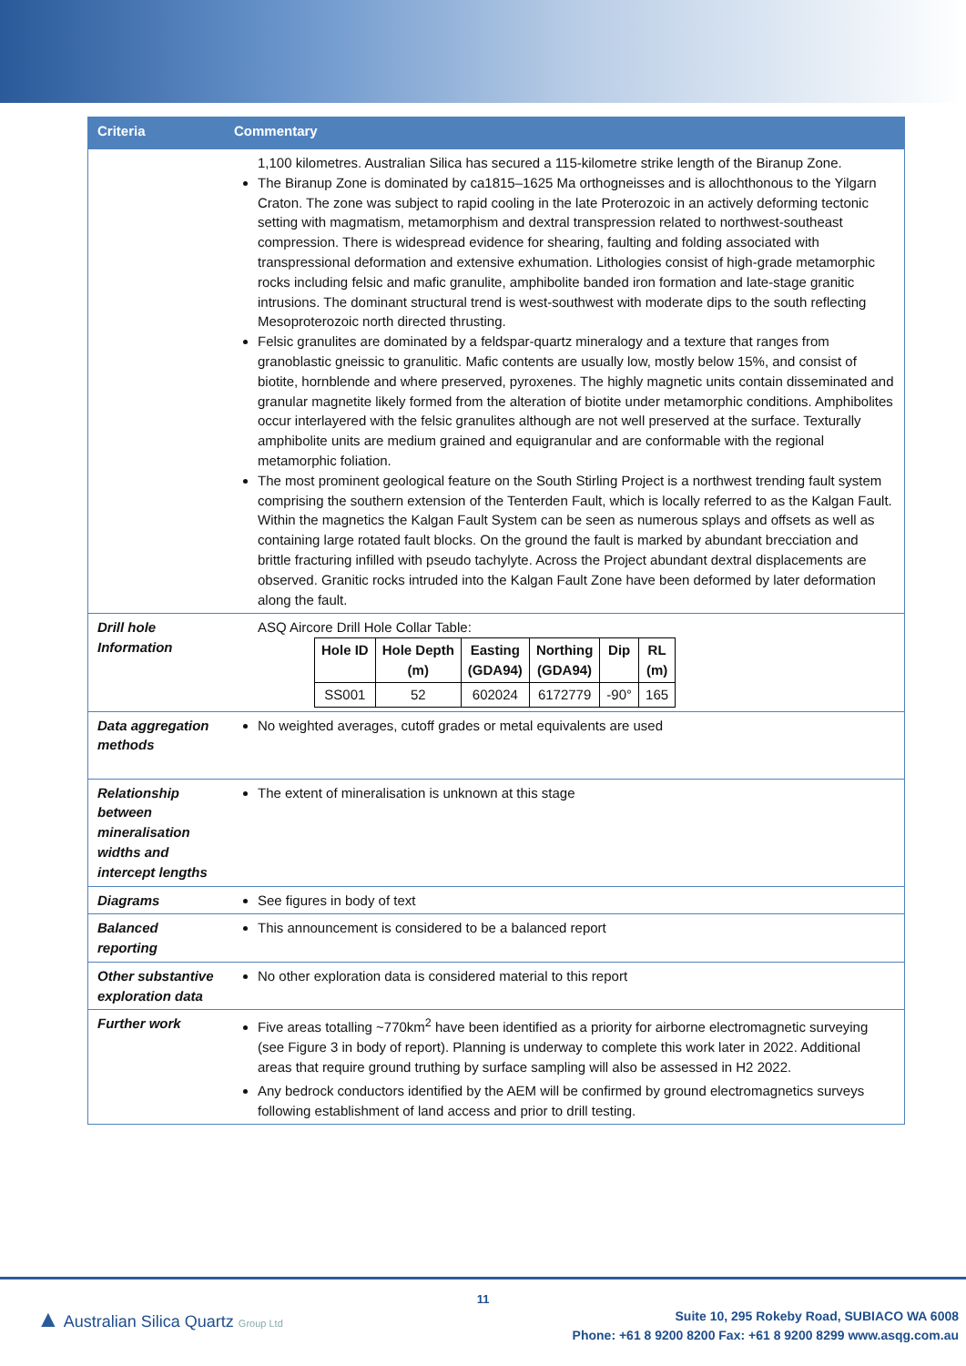| Criteria | Commentary |
| --- | --- |
| | 1,100 kilometres. Australian Silica has secured a 115-kilometre strike length of the Biranup Zone. The Biranup Zone is dominated by ca1815–1625 Ma orthogneisses and is allochthonous to the Yilgarn Craton. The zone was subject to rapid cooling in the late Proterozoic in an actively deforming tectonic setting with magmatism, metamorphism and dextral transpression related to northwest-southeast compression. There is widespread evidence for shearing, faulting and folding associated with transpressional deformation and extensive exhumation. Lithologies consist of high-grade metamorphic rocks including felsic and mafic granulite, amphibolite banded iron formation and late-stage granitic intrusions. The dominant structural trend is west-southwest with moderate dips to the south reflecting Mesoproterozoic north directed thrusting. Felsic granulites are dominated by a feldspar-quartz mineralogy and a texture that ranges from granoblastic gneissic to granulitic. Mafic contents are usually low, mostly below 15%, and consist of biotite, hornblende and where preserved, pyroxenes. The highly magnetic units contain disseminated and granular magnetite likely formed from the alteration of biotite under metamorphic conditions. Amphibolites occur interlayered with the felsic granulites although are not well preserved at the surface. Texturally amphibolite units are medium grained and equigranular and are conformable with the regional metamorphic foliation. The most prominent geological feature on the South Stirling Project is a northwest trending fault system comprising the southern extension of the Tenterden Fault, which is locally referred to as the Kalgan Fault. Within the magnetics the Kalgan Fault System can be seen as numerous splays and offsets as well as containing large rotated fault blocks. On the ground the fault is marked by abundant brecciation and brittle fracturing infilled with pseudo tachylyte. Across the Project abundant dextral displacements are observed. Granitic rocks intruded into the Kalgan Fault Zone have been deformed by later deformation along the fault. |
| Drill hole Information | ASQ Aircore Drill Hole Collar Table: / Hole ID / Hole Depth (m) / Easting (GDA94) / Northing (GDA94) / Dip / RL (m) / / --- / --- / --- / --- / --- / --- / / SS001 / 52 / 602024 / 6172779 / -90° / 165 / |
| Data aggregation methods | No weighted averages, cutoff grades or metal equivalents are used |
| Relationship between mineralisation widths and intercept lengths | The extent of mineralisation is unknown at this stage |
| Diagrams | See figures in body of text |
| Balanced reporting | This announcement is considered to be a balanced report |
| Other substantive exploration data | No other exploration data is considered material to this report |
| Further work | Five areas totalling ~770km<sup>2</sup> have been identified as a priority for airborne electromagnetic surveying (see Figure 3 in body of report). Planning is underway to complete this work later in 2022. Additional areas that require ground truthing by surface sampling will also be assessed in H2 2022. Any bedrock conductors identified by the AEM will be confirmed by ground electromagnetics surveys following establishment of land access and prior to drill testing. |
11
▲ Australian Silica Quartz Group Ltd
Suite 10, 295 Rokeby Road, SUBIACO WA 6008
Phone: +61 8 9200 8200 Fax: +61 8 9200 8299 www.asqg.com.au